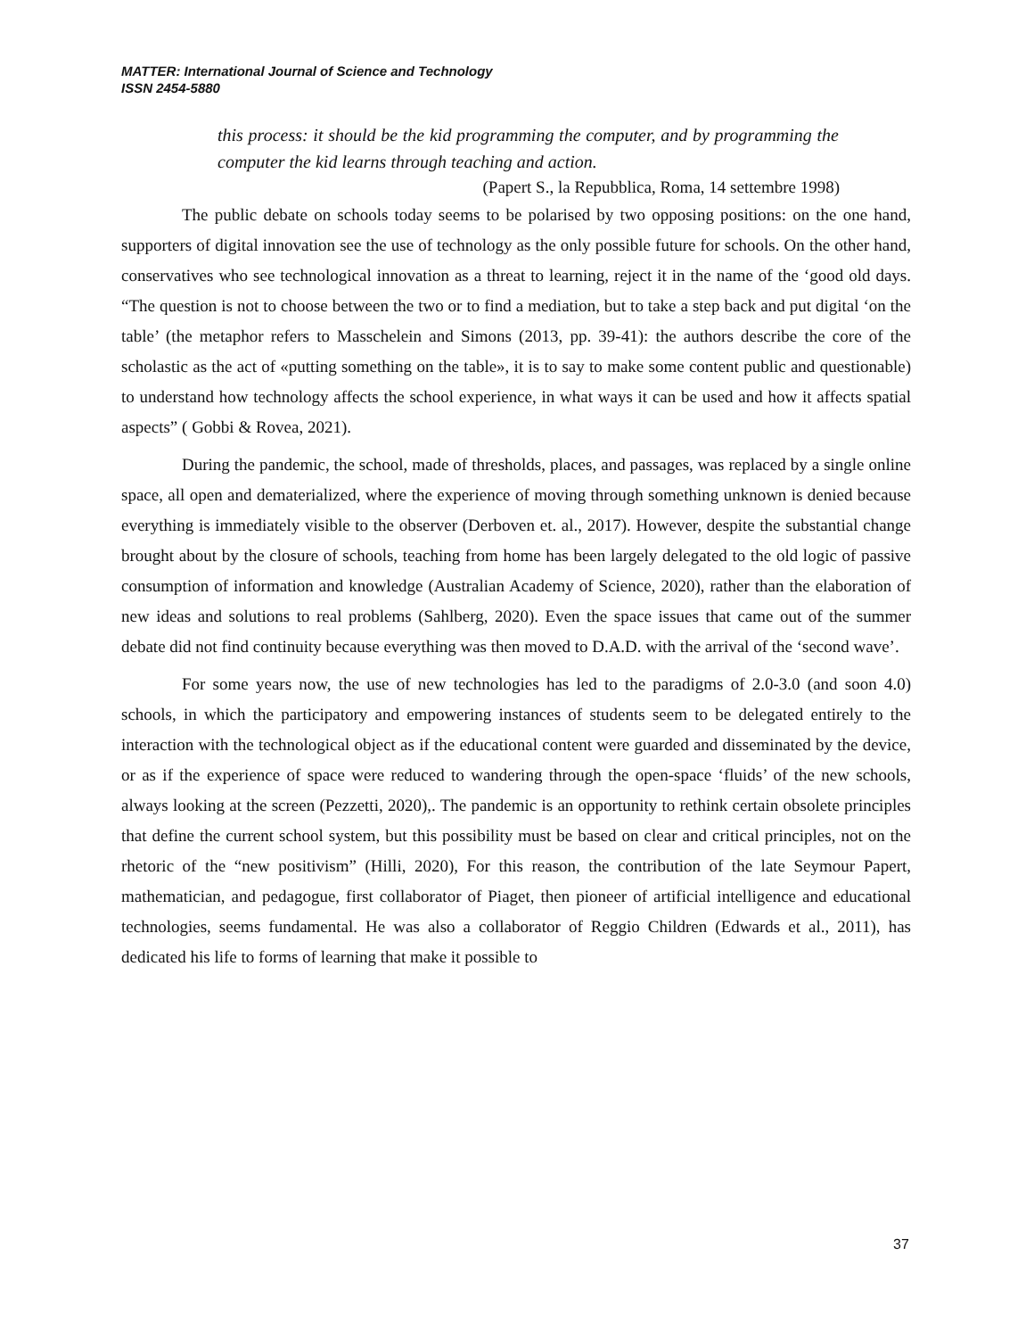MATTER: International Journal of Science and Technology
ISSN 2454-5880
this process: it should be the kid programming the computer, and by programming the computer the kid learns through teaching and action.
(Papert S., la Repubblica, Roma, 14 settembre 1998)
The public debate on schools today seems to be polarised by two opposing positions: on the one hand, supporters of digital innovation see the use of technology as the only possible future for schools. On the other hand, conservatives who see technological innovation as a threat to learning, reject it in the name of the ‘good old days. “The question is not to choose between the two or to find a mediation, but to take a step back and put digital ‘on the table’ (the metaphor refers to Masschelein and Simons (2013, pp. 39-41): the authors describe the core of the scholastic as the act of «putting something on the table», it is to say to make some content public and questionable) to understand how technology affects the school experience, in what ways it can be used and how it affects spatial aspects” ( Gobbi & Rovea, 2021).
During the pandemic, the school, made of thresholds, places, and passages, was replaced by a single online space, all open and dematerialized, where the experience of moving through something unknown is denied because everything is immediately visible to the observer (Derboven et. al., 2017). However, despite the substantial change brought about by the closure of schools, teaching from home has been largely delegated to the old logic of passive consumption of information and knowledge (Australian Academy of Science, 2020), rather than the elaboration of new ideas and solutions to real problems (Sahlberg, 2020). Even the space issues that came out of the summer debate did not find continuity because everything was then moved to D.A.D. with the arrival of the ‘second wave’.
For some years now, the use of new technologies has led to the paradigms of 2.0-3.0 (and soon 4.0) schools, in which the participatory and empowering instances of students seem to be delegated entirely to the interaction with the technological object as if the educational content were guarded and disseminated by the device, or as if the experience of space were reduced to wandering through the open-space ‘fluids’ of the new schools, always looking at the screen (Pezzetti, 2020),. The pandemic is an opportunity to rethink certain obsolete principles that define the current school system, but this possibility must be based on clear and critical principles, not on the rhetoric of the “new positivism” (Hilli, 2020), For this reason, the contribution of the late Seymour Papert, mathematician, and pedagogue, first collaborator of Piaget, then pioneer of artificial intelligence and educational technologies, seems fundamental. He was also a collaborator of Reggio Children (Edwards et al., 2011), has dedicated his life to forms of learning that make it possible to
37